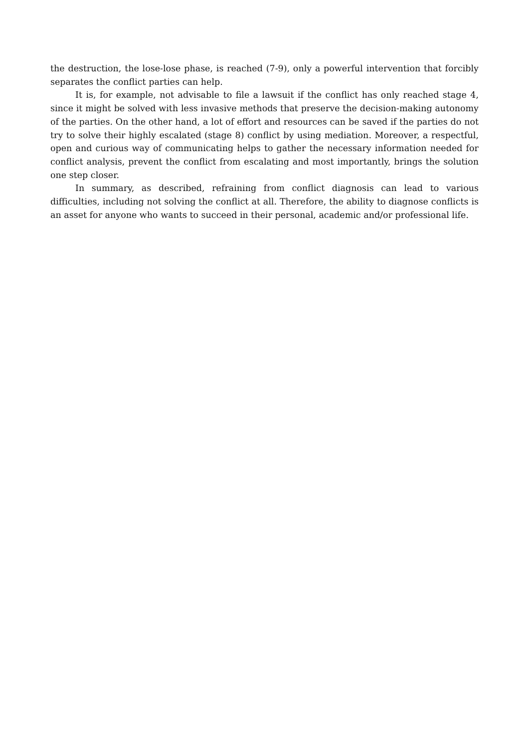the destruction, the lose-lose phase, is reached (7-9), only a powerful intervention that forcibly separates the conflict parties can help.
It is, for example, not advisable to file a lawsuit if the conflict has only reached stage 4, since it might be solved with less invasive methods that preserve the decision-making autonomy of the parties. On the other hand, a lot of effort and resources can be saved if the parties do not try to solve their highly escalated (stage 8) conflict by using mediation. Moreover, a respectful, open and curious way of communicating helps to gather the necessary information needed for conflict analysis, prevent the conflict from escalating and most importantly, brings the solution one step closer.
In summary, as described, refraining from conflict diagnosis can lead to various difficulties, including not solving the conflict at all. Therefore, the ability to diagnose conflicts is an asset for anyone who wants to succeed in their personal, academic and/or professional life.